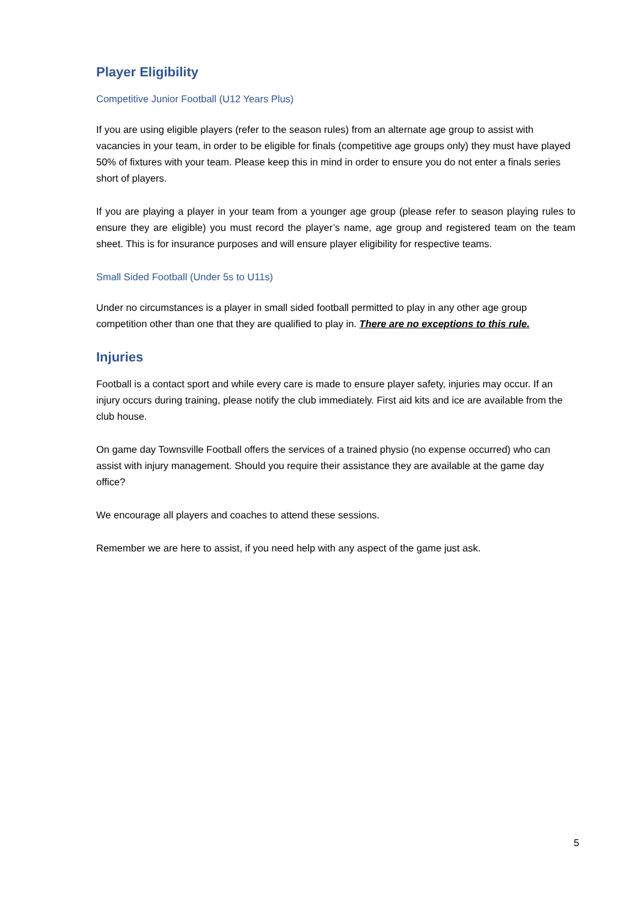Player Eligibility
Competitive Junior Football (U12 Years Plus)
If you are using eligible players (refer to the season rules) from an alternate age group to assist with vacancies in your team, in order to be eligible for finals (competitive age groups only) they must have played 50% of fixtures with your team. Please keep this in mind in order to ensure you do not enter a finals series short of players.
If you are playing a player in your team from a younger age group (please refer to season playing rules to ensure they are eligible) you must record the player’s name, age group and registered team on the team sheet. This is for insurance purposes and will ensure player eligibility for respective teams.
Small Sided Football (Under 5s to U11s)
Under no circumstances is a player in small sided football permitted to play in any other age group competition other than one that they are qualified to play in. There are no exceptions to this rule.
Injuries
Football is a contact sport and while every care is made to ensure player safety, injuries may occur. If an injury occurs during training, please notify the club immediately. First aid kits and ice are available from the club house.
On game day Townsville Football offers the services of a trained physio (no expense occurred) who can assist with injury management. Should you require their assistance they are available at the game day office?
We encourage all players and coaches to attend these sessions.
Remember we are here to assist, if you need help with any aspect of the game just ask.
5